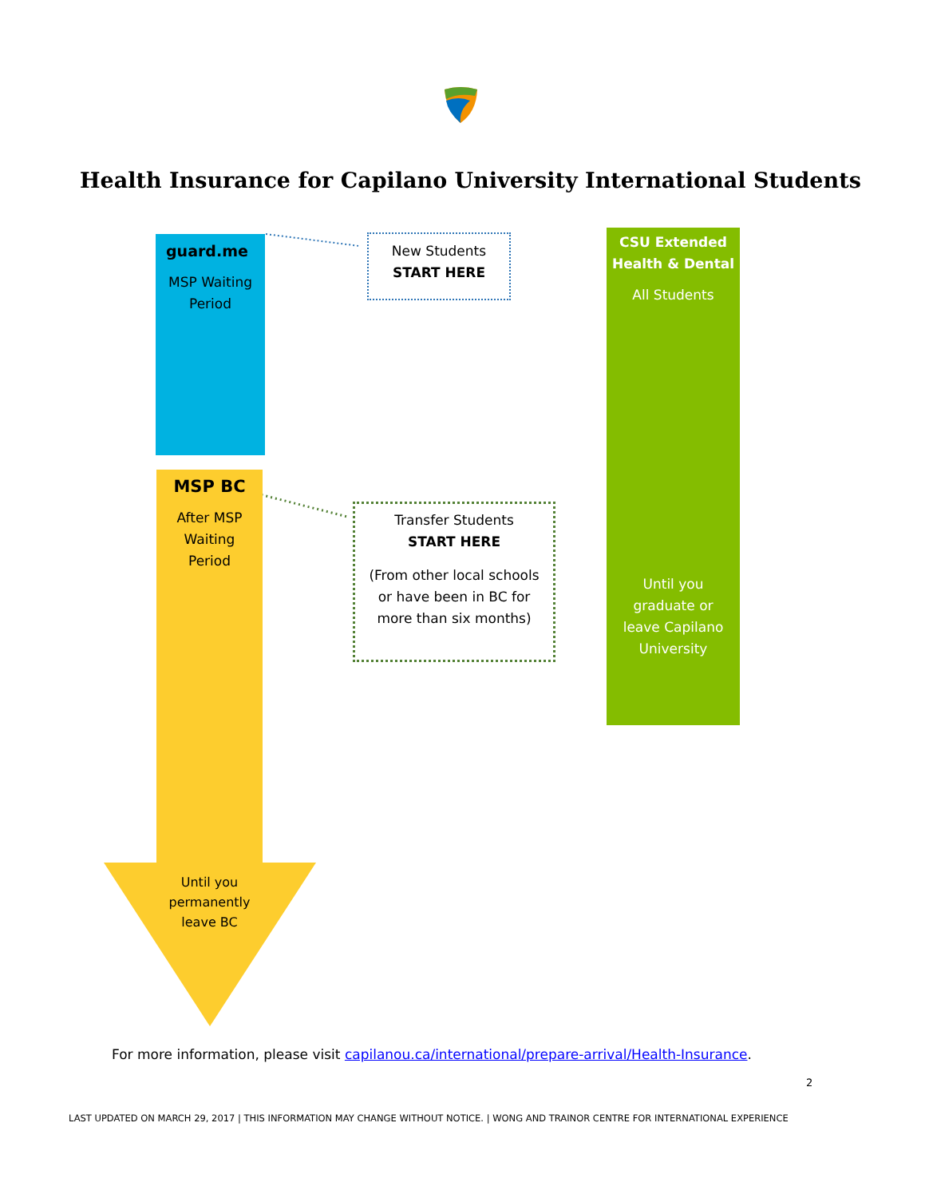Health Insurance for Capilano University International Students
guard.me
MSP Waiting
Period
New Students
START HERE
CSU Extended
Health & Dental
All Students
Until you
graduate or
leave Capilano
University
MSP BC
After MSP
Waiting
Period
Until you
permanently
leave BC
Transfer Students
START HERE
(From other local schools
or have been in BC for
more than six months)
For more information, please visit capilanou.ca/international/prepare-arrival/Health-Insurance.
2
LAST UPDATED ON MARCH 29, 2017 | THIS INFORMATION MAY CHANGE WITHOUT NOTICE. | WONG AND TRAINOR CENTRE FOR INTERNATIONAL EXPERIENCE